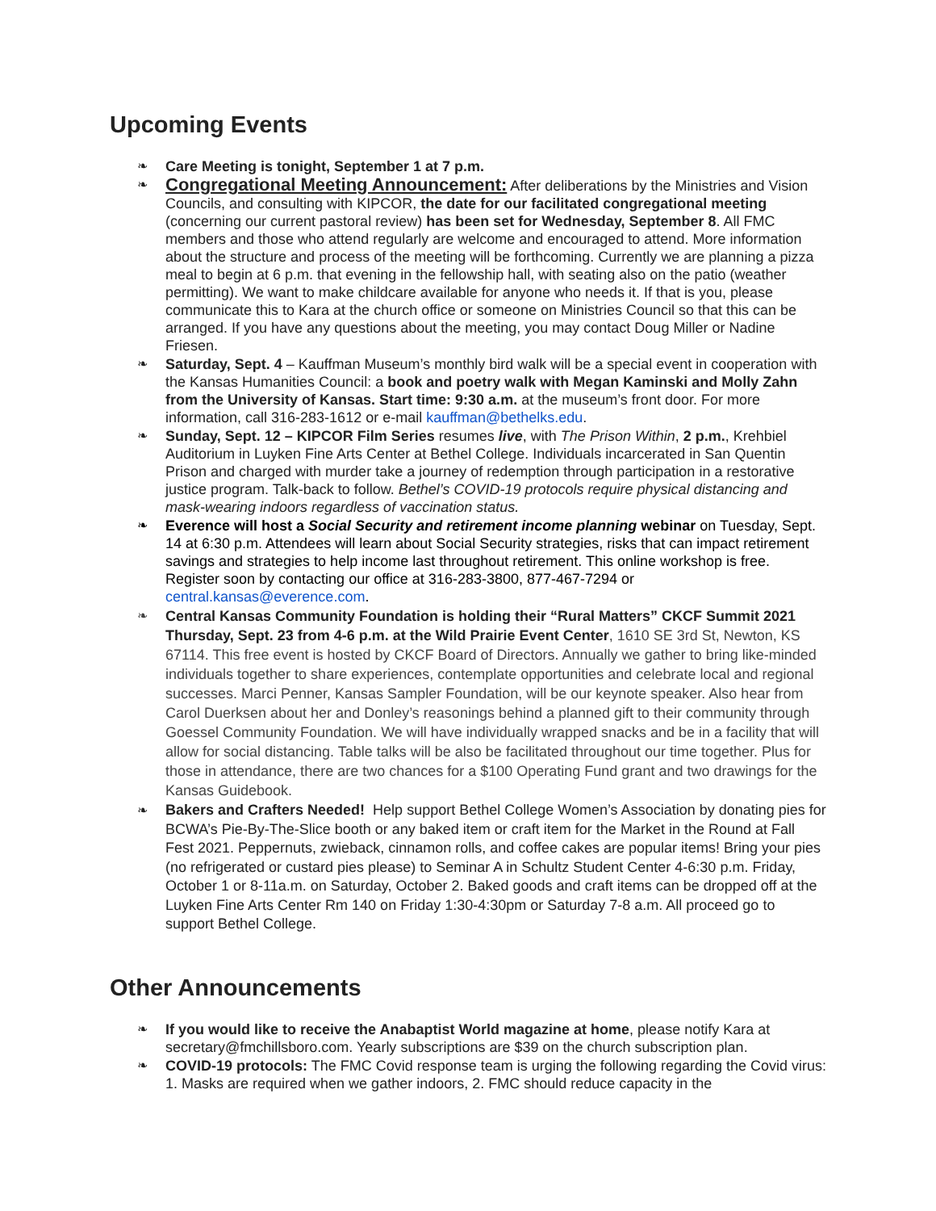Upcoming Events
❧ Care Meeting is tonight, September 1 at 7 p.m.
❧ Congregational Meeting Announcement: After deliberations by the Ministries and Vision Councils, and consulting with KIPCOR, the date for our facilitated congregational meeting (concerning our current pastoral review) has been set for Wednesday, September 8. All FMC members and those who attend regularly are welcome and encouraged to attend. More information about the structure and process of the meeting will be forthcoming. Currently we are planning a pizza meal to begin at 6 p.m. that evening in the fellowship hall, with seating also on the patio (weather permitting). We want to make childcare available for anyone who needs it. If that is you, please communicate this to Kara at the church office or someone on Ministries Council so that this can be arranged. If you have any questions about the meeting, you may contact Doug Miller or Nadine Friesen.
❧ Saturday, Sept. 4 – Kauffman Museum’s monthly bird walk will be a special event in cooperation with the Kansas Humanities Council: a book and poetry walk with Megan Kaminski and Molly Zahn from the University of Kansas. Start time: 9:30 a.m. at the museum’s front door. For more information, call 316-283-1612 or e-mail kauffman@bethelks.edu.
❧ Sunday, Sept. 12 – KIPCOR Film Series resumes live, with The Prison Within, 2 p.m., Krehbiel Auditorium in Luyken Fine Arts Center at Bethel College. Individuals incarcerated in San Quentin Prison and charged with murder take a journey of redemption through participation in a restorative justice program. Talk-back to follow. Bethel’s COVID-19 protocols require physical distancing and mask-wearing indoors regardless of vaccination status.
❧ Everence will host a Social Security and retirement income planning webinar on Tuesday, Sept. 14 at 6:30 p.m. Attendees will learn about Social Security strategies, risks that can impact retirement savings and strategies to help income last throughout retirement. This online workshop is free. Register soon by contacting our office at 316-283-3800, 877-467-7294 or central.kansas@everence.com.
❧ Central Kansas Community Foundation is holding their “Rural Matters” CKCF Summit 2021 Thursday, Sept. 23 from 4-6 p.m. at the Wild Prairie Event Center, 1610 SE 3rd St, Newton, KS 67114. This free event is hosted by CKCF Board of Directors. Annually we gather to bring like-minded individuals together to share experiences, contemplate opportunities and celebrate local and regional successes. Marci Penner, Kansas Sampler Foundation, will be our keynote speaker. Also hear from Carol Duerksen about her and Donley’s reasonings behind a planned gift to their community through Goessel Community Foundation. We will have individually wrapped snacks and be in a facility that will allow for social distancing. Table talks will be also be facilitated throughout our time together. Plus for those in attendance, there are two chances for a $100 Operating Fund grant and two drawings for the Kansas Guidebook.
❧ Bakers and Crafters Needed! Help support Bethel College Women’s Association by donating pies for BCWA’s Pie-By-The-Slice booth or any baked item or craft item for the Market in the Round at Fall Fest 2021. Peppernuts, zwieback, cinnamon rolls, and coffee cakes are popular items! Bring your pies (no refrigerated or custard pies please) to Seminar A in Schultz Student Center 4-6:30 p.m. Friday, October 1 or 8-11a.m. on Saturday, October 2. Baked goods and craft items can be dropped off at the Luyken Fine Arts Center Rm 140 on Friday 1:30-4:30pm or Saturday 7-8 a.m. All proceed go to support Bethel College.
Other Announcements
❧ If you would like to receive the Anabaptist World magazine at home, please notify Kara at secretary@fmchillsboro.com. Yearly subscriptions are $39 on the church subscription plan.
❧ COVID-19 protocols: The FMC Covid response team is urging the following regarding the Covid virus: 1. Masks are required when we gather indoors, 2. FMC should reduce capacity in the